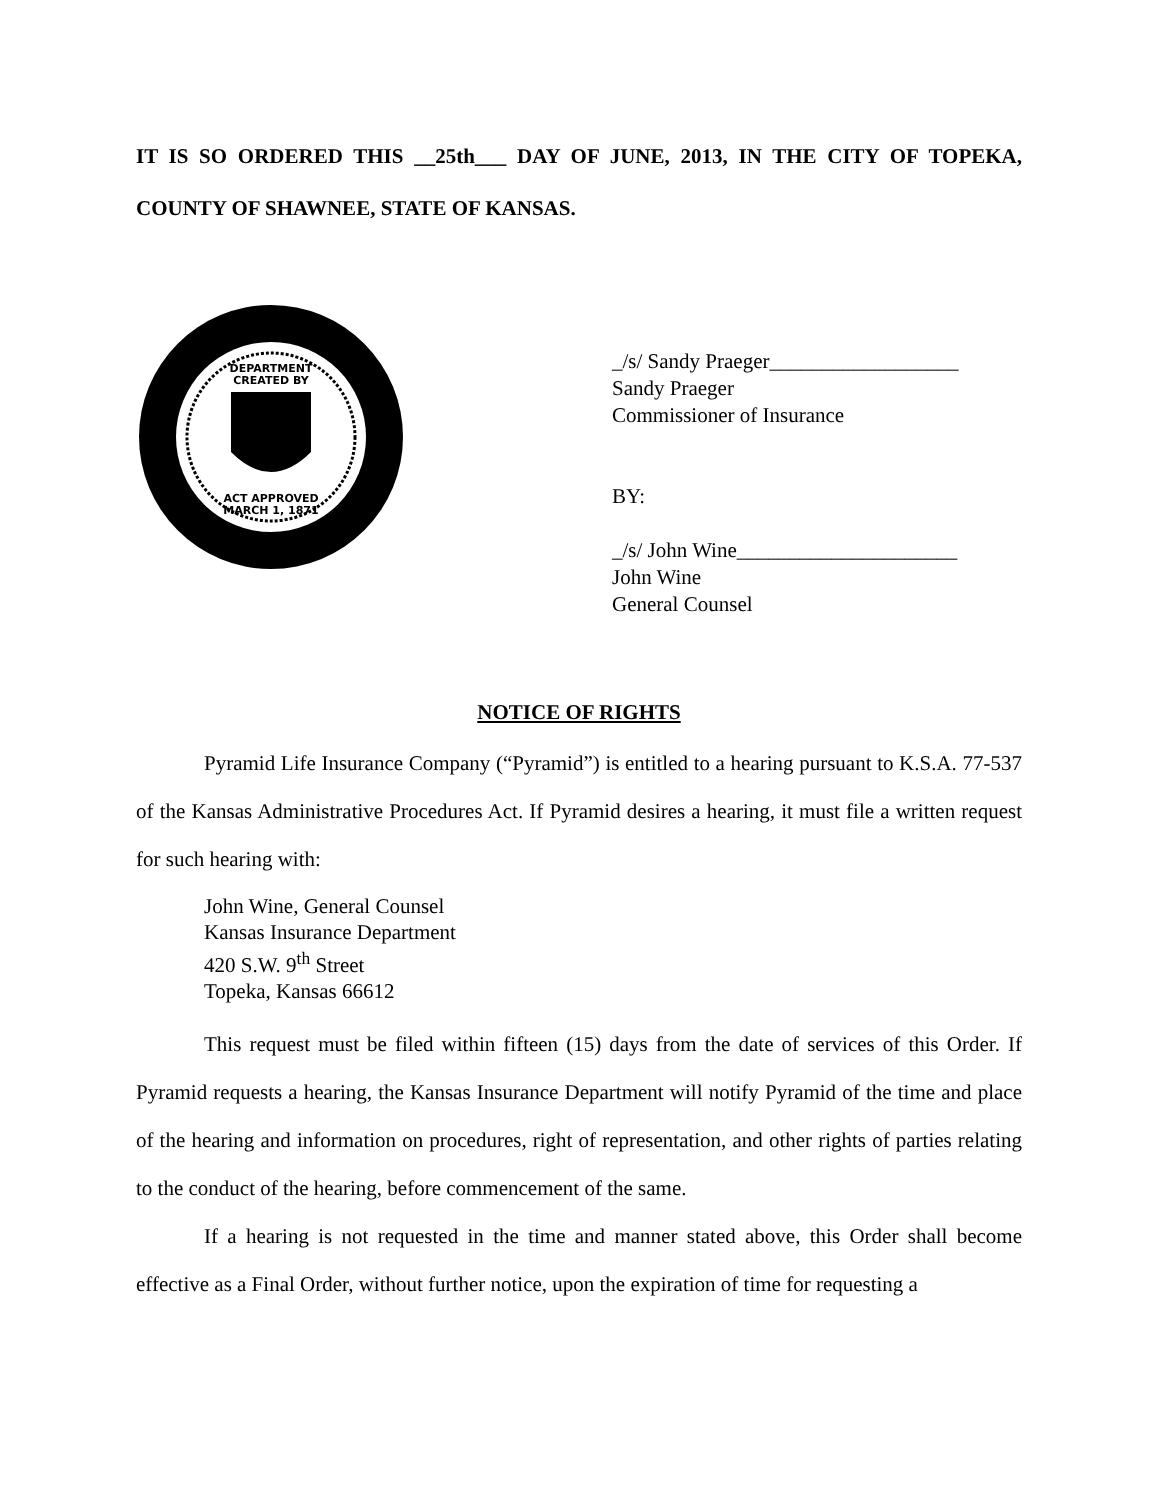IT IS SO ORDERED THIS __25th___ DAY OF JUNE, 2013, IN THE CITY OF TOPEKA, COUNTY OF SHAWNEE, STATE OF KANSAS.
DEPARTMENT
CREATED BY
ACT APPROVED
MARCH 1, 1871
_/s/ Sandy Praeger__________________
Sandy Praeger
Commissioner of Insurance
BY:
_/s/ John Wine_____________________
John Wine
General Counsel
NOTICE OF RIGHTS
Pyramid Life Insurance Company (“Pyramid”) is entitled to a hearing pursuant to K.S.A. 77-537 of the Kansas Administrative Procedures Act. If Pyramid desires a hearing, it must file a written request for such hearing with:
John Wine, General Counsel
Kansas Insurance Department
420 S.W. 9<sup>th</sup> Street
Topeka, Kansas 66612
This request must be filed within fifteen (15) days from the date of services of this Order. If Pyramid requests a hearing, the Kansas Insurance Department will notify Pyramid of the time and place of the hearing and information on procedures, right of representation, and other rights of parties relating to the conduct of the hearing, before commencement of the same.
If a hearing is not requested in the time and manner stated above, this Order shall become effective as a Final Order, without further notice, upon the expiration of time for requesting a